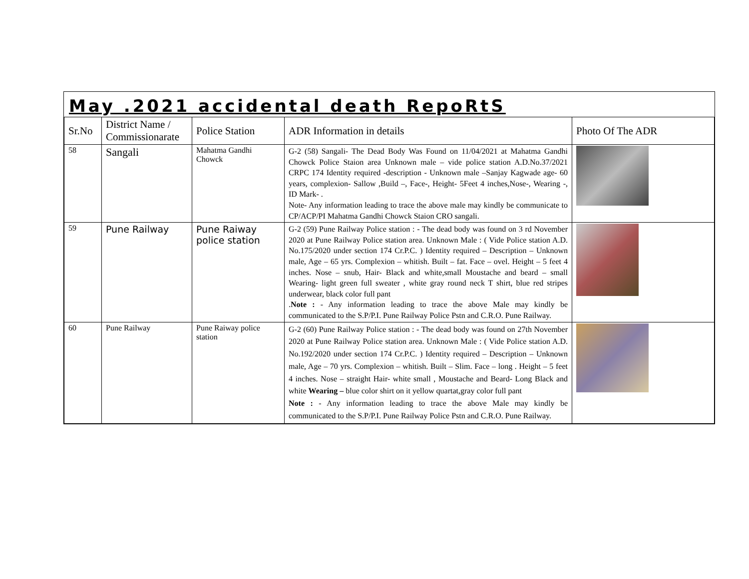May .2021 accidental death RepoRtS
| Sr.No | District Name / Commissionarate | Police Station | ADR Information in details | Photo Of The ADR |
| --- | --- | --- | --- | --- |
| 58 | Sangali | Mahatma Gandhi Chowck | G-2 (58) Sangali- The Dead Body Was Found on 11/04/2021 at Mahatma Gandhi Chowck Police Staion area Unknown male – vide police station A.D.No.37/2021 CRPC 174 Identity required -description - Unknown male –Sanjay Kagwade age- 60 years, complexion- Sallow ,Build –, Face-, Height- 5Feet 4 inches,Nose-, Wearing -, ID Mark- . Note- Any information leading to trace the above male may kindly be communicate to CP/ACP/PI Mahatma Gandhi Chowck Staion CRO sangali. | |
| 59 | Pune Railway | Pune Raiway police station | G-2 (59) Pune Railway Police station : - The dead body was found on 3 rd November 2020 at Pune Railway Police station area. Unknown Male : ( Vide Police station A.D. No.175/2020 under section 174 Cr.P.C. ) Identity required – Description – Unknown male, Age – 65 yrs. Complexion – whitish. Built – fat. Face – ovel. Height – 5 feet 4 inches. Nose – snub, Hair- Black and white,small Moustache and beard – small Wearing- light green full sweater , white gray round neck T shirt, blue red stripes underwear, black color full pant . Note : - Any information leading to trace the above Male may kindly be communicated to the S.P/P.I. Pune Railway Police Pstn and C.R.O. Pune Railway. | |
| 60 | Pune Railway | Pune Raiway police station | G-2 (60) Pune Railway Police station : - The dead body was found on 27th November 2020 at Pune Railway Police station area. Unknown Male : ( Vide Police station A.D. No.192/2020 under section 174 Cr.P.C. ) Identity required – Description – Unknown male, Age – 70 yrs. Complexion – whitish. Built – Slim. Face – long . Height – 5 feet 4 inches. Nose – straight Hair- white small , Moustache and Beard- Long Black and white Wearing – blue color shirt on it yellow quartat,gray color full pant Note : - Any information leading to trace the above Male may kindly be communicated to the S.P/P.I. Pune Railway Police Pstn and C.R.O. Pune Railway. | |